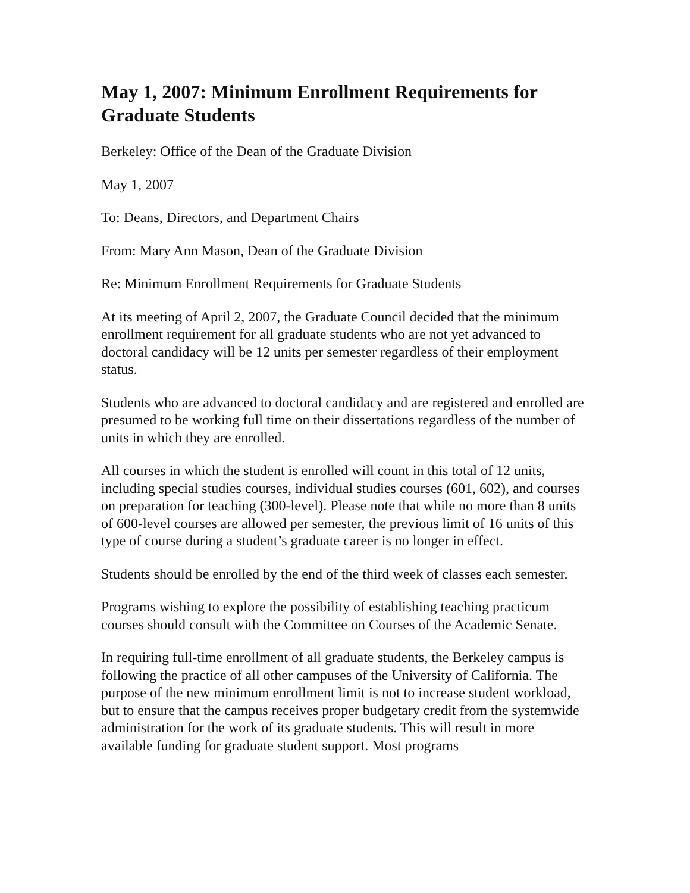May 1, 2007: Minimum Enrollment Requirements for Graduate Students
Berkeley: Office of the Dean of the Graduate Division
May 1, 2007
To: Deans, Directors, and Department Chairs
From: Mary Ann Mason, Dean of the Graduate Division
Re: Minimum Enrollment Requirements for Graduate Students
At its meeting of April 2, 2007, the Graduate Council decided that the minimum enrollment requirement for all graduate students who are not yet advanced to doctoral candidacy will be 12 units per semester regardless of their employment status.
Students who are advanced to doctoral candidacy and are registered and enrolled are presumed to be working full time on their dissertations regardless of the number of units in which they are enrolled.
All courses in which the student is enrolled will count in this total of 12 units, including special studies courses, individual studies courses (601, 602), and courses on preparation for teaching (300-level). Please note that while no more than 8 units of 600-level courses are allowed per semester, the previous limit of 16 units of this type of course during a student’s graduate career is no longer in effect.
Students should be enrolled by the end of the third week of classes each semester.
Programs wishing to explore the possibility of establishing teaching practicum courses should consult with the Committee on Courses of the Academic Senate.
In requiring full-time enrollment of all graduate students, the Berkeley campus is following the practice of all other campuses of the University of California. The purpose of the new minimum enrollment limit is not to increase student workload, but to ensure that the campus receives proper budgetary credit from the systemwide administration for the work of its graduate students. This will result in more available funding for graduate student support. Most programs